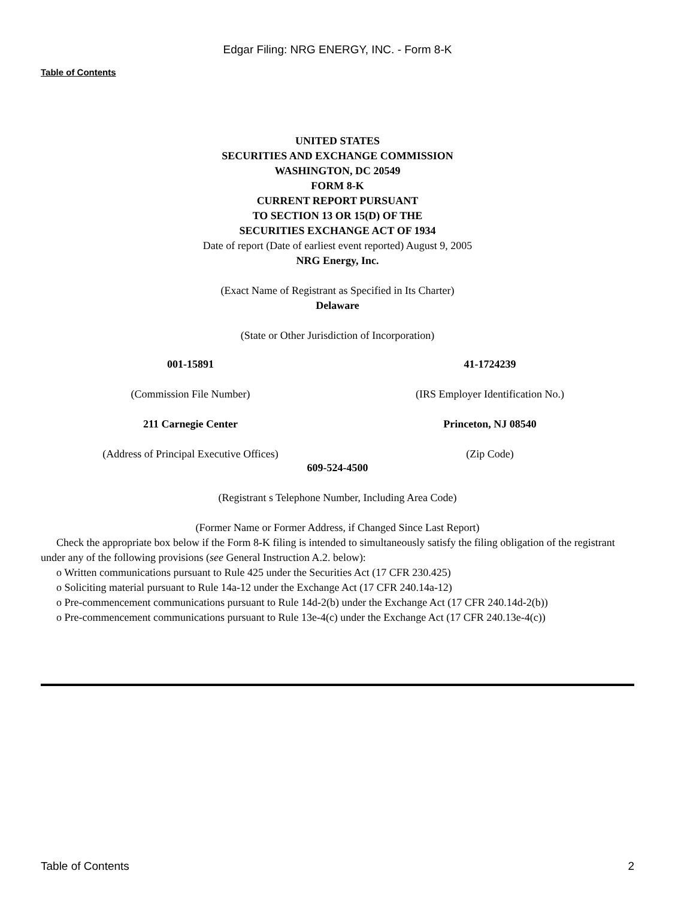Edgar Filing: NRG ENERGY, INC. - Form 8-K
Table of Contents
UNITED STATES
SECURITIES AND EXCHANGE COMMISSION
WASHINGTON, DC 20549
FORM 8-K
CURRENT REPORT PURSUANT
TO SECTION 13 OR 15(D) OF THE
SECURITIES EXCHANGE ACT OF 1934
Date of report (Date of earliest event reported) August 9, 2005
NRG Energy, Inc.
(Exact Name of Registrant as Specified in Its Charter)
Delaware
(State or Other Jurisdiction of Incorporation)
| 001-15891 | 41-1724239 |
| (Commission File Number) | (IRS Employer Identification No.) |
| 211 Carnegie Center | Princeton, NJ 08540 |
| (Address of Principal Executive Offices) | (Zip Code) |
609-524-4500
(Registrant s Telephone Number, Including Area Code)
(Former Name or Former Address, if Changed Since Last Report)
Check the appropriate box below if the Form 8-K filing is intended to simultaneously satisfy the filing obligation of the registrant under any of the following provisions (see General Instruction A.2. below):
o Written communications pursuant to Rule 425 under the Securities Act (17 CFR 230.425)
o Soliciting material pursuant to Rule 14a-12 under the Exchange Act (17 CFR 240.14a-12)
o Pre-commencement communications pursuant to Rule 14d-2(b) under the Exchange Act (17 CFR 240.14d-2(b))
o Pre-commencement communications pursuant to Rule 13e-4(c) under the Exchange Act (17 CFR 240.13e-4(c))
Table of Contents 2